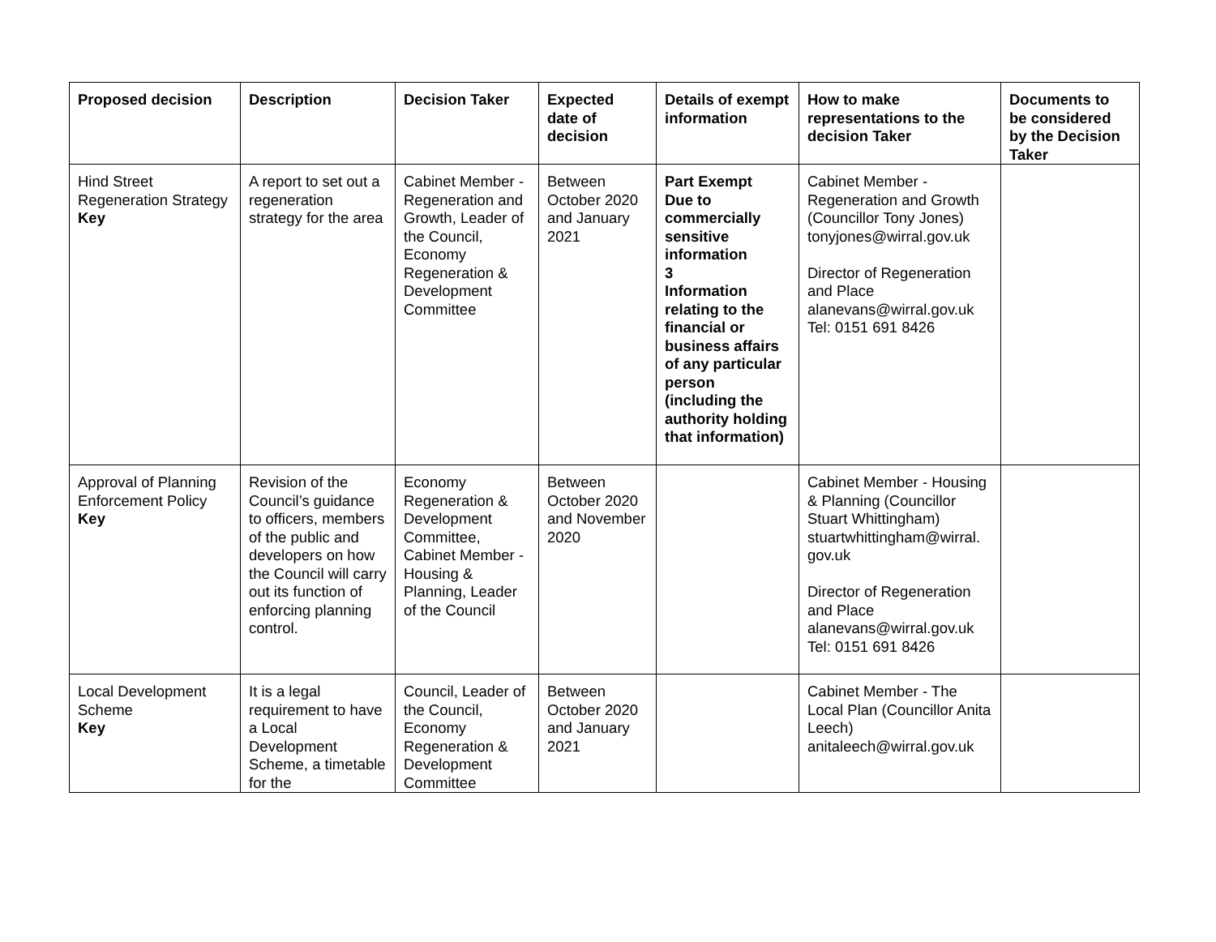| Proposed decision | Description | Decision Taker | Expected date of decision | Details of exempt information | How to make representations to the decision Taker | Documents to be considered by the Decision Taker |
| --- | --- | --- | --- | --- | --- | --- |
| Hind Street Regeneration Strategy Key | A report to set out a regeneration strategy for the area | Cabinet Member - Regeneration and Growth, Leader of the Council, Economy Regeneration & Development Committee | Between October 2020 and January 2021 | Part Exempt Due to commercially sensitive information 3 Information relating to the financial or business affairs of any particular person (including the authority holding that information) | Cabinet Member - Regeneration and Growth (Councillor Tony Jones) tonyjones@wirral.gov.uk Director of Regeneration and Place alanevans@wirral.gov.uk Tel: 0151 691 8426 | |
| Approval of Planning Enforcement Policy Key | Revision of the Council’s guidance to officers, members of the public and developers on how the Council will carry out its function of enforcing planning control. | Economy Regeneration & Development Committee, Cabinet Member - Housing & Planning, Leader of the Council | Between October 2020 and November 2020 | | Cabinet Member - Housing & Planning (Councillor Stuart Whittingham) stuartwhittingham@wirral. gov.uk Director of Regeneration and Place alanevans@wirral.gov.uk Tel: 0151 691 8426 | |
| Local Development Scheme Key | It is a legal requirement to have a Local Development Scheme, a timetable for the | Council, Leader of the Council, Economy Regeneration & Development Committee | Between October 2020 and January 2021 | | Cabinet Member - The Local Plan (Councillor Anita Leech) anitaleech@wirral.gov.uk | |